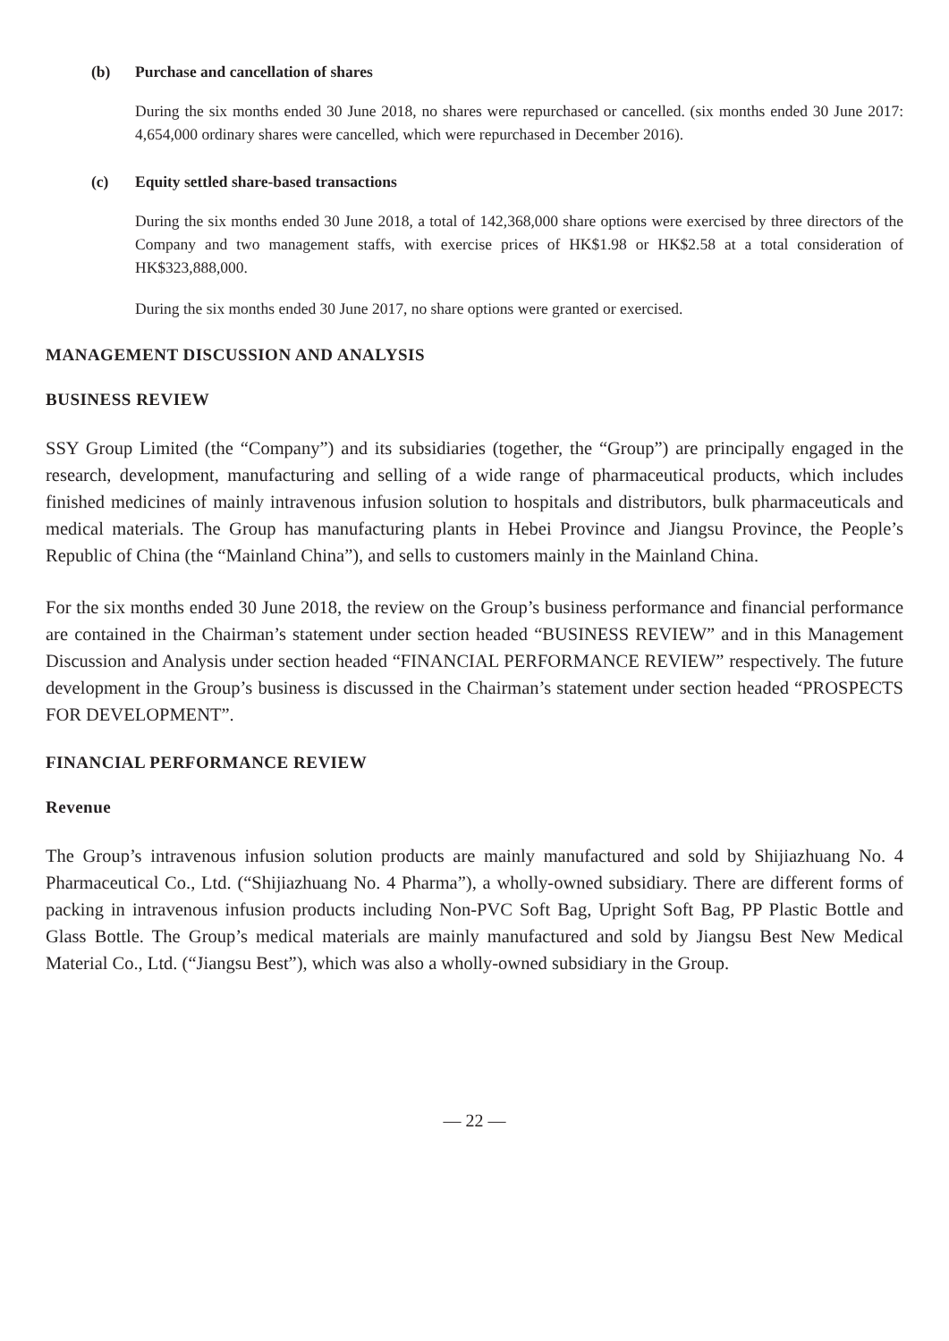(b) Purchase and cancellation of shares
During the six months ended 30 June 2018, no shares were repurchased or cancelled. (six months ended 30 June 2017: 4,654,000 ordinary shares were cancelled, which were repurchased in December 2016).
(c) Equity settled share-based transactions
During the six months ended 30 June 2018, a total of 142,368,000 share options were exercised by three directors of the Company and two management staffs, with exercise prices of HK$1.98 or HK$2.58 at a total consideration of HK$323,888,000.
During the six months ended 30 June 2017, no share options were granted or exercised.
MANAGEMENT DISCUSSION AND ANALYSIS
BUSINESS REVIEW
SSY Group Limited (the “Company”) and its subsidiaries (together, the “Group”) are principally engaged in the research, development, manufacturing and selling of a wide range of pharmaceutical products, which includes finished medicines of mainly intravenous infusion solution to hospitals and distributors, bulk pharmaceuticals and medical materials. The Group has manufacturing plants in Hebei Province and Jiangsu Province, the People’s Republic of China (the “Mainland China”), and sells to customers mainly in the Mainland China.
For the six months ended 30 June 2018, the review on the Group’s business performance and financial performance are contained in the Chairman’s statement under section headed “BUSINESS REVIEW” and in this Management Discussion and Analysis under section headed “FINANCIAL PERFORMANCE REVIEW” respectively. The future development in the Group’s business is discussed in the Chairman’s statement under section headed “PROSPECTS FOR DEVELOPMENT”.
FINANCIAL PERFORMANCE REVIEW
Revenue
The Group’s intravenous infusion solution products are mainly manufactured and sold by Shijiazhuang No. 4 Pharmaceutical Co., Ltd. (“Shijiazhuang No. 4 Pharma”), a wholly-owned subsidiary. There are different forms of packing in intravenous infusion products including Non-PVC Soft Bag, Upright Soft Bag, PP Plastic Bottle and Glass Bottle. The Group’s medical materials are mainly manufactured and sold by Jiangsu Best New Medical Material Co., Ltd. (“Jiangsu Best”), which was also a wholly-owned subsidiary in the Group.
— 22 —